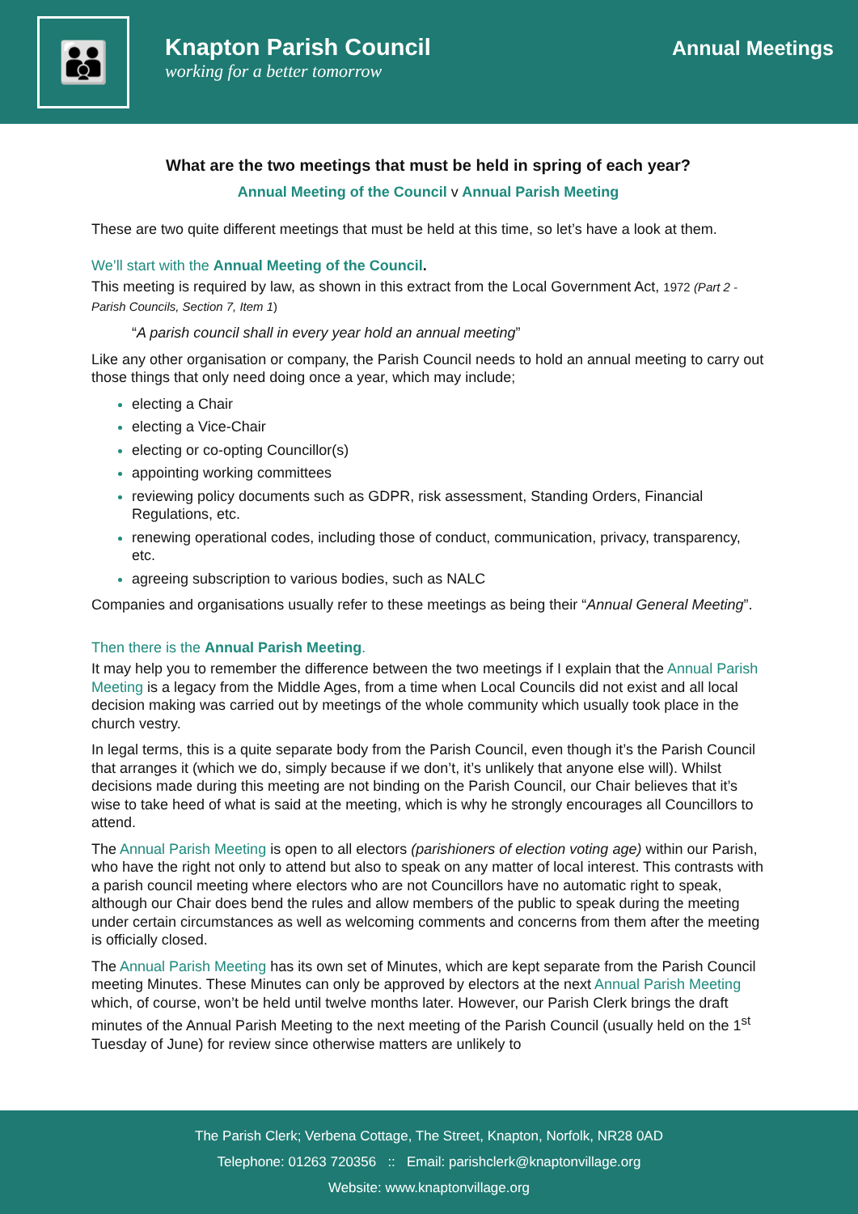👪
Knapton Parish Council
working for a better tomorrow
Annual Meetings
What are the two meetings that must be held in spring of each year?
Annual Meeting of the Council v Annual Parish Meeting
These are two quite different meetings that must be held at this time, so let’s have a look at them.
We’ll start with the Annual Meeting of the Council.
This meeting is required by law, as shown in this extract from the Local Government Act, 1972 (Part 2 - Parish Councils, Section 7, Item 1)
“A parish council shall in every year hold an annual meeting”
Like any other organisation or company, the Parish Council needs to hold an annual meeting to carry out those things that only need doing once a year, which may include;
electing a Chair
electing a Vice-Chair
electing or co-opting Councillor(s)
appointing working committees
reviewing policy documents such as GDPR, risk assessment, Standing Orders, Financial Regulations, etc.
renewing operational codes, including those of conduct, communication, privacy, transparency, etc.
agreeing subscription to various bodies, such as NALC
Companies and organisations usually refer to these meetings as being their “Annual General Meeting”.
Then there is the Annual Parish Meeting.
It may help you to remember the difference between the two meetings if I explain that the Annual Parish Meeting is a legacy from the Middle Ages, from a time when Local Councils did not exist and all local decision making was carried out by meetings of the whole community which usually took place in the church vestry.
In legal terms, this is a quite separate body from the Parish Council, even though it’s the Parish Council that arranges it (which we do, simply because if we don’t, it’s unlikely that anyone else will). Whilst decisions made during this meeting are not binding on the Parish Council, our Chair believes that it’s wise to take heed of what is said at the meeting, which is why he strongly encourages all Councillors to attend.
The Annual Parish Meeting is open to all electors (parishioners of election voting age) within our Parish, who have the right not only to attend but also to speak on any matter of local interest. This contrasts with a parish council meeting where electors who are not Councillors have no automatic right to speak, although our Chair does bend the rules and allow members of the public to speak during the meeting under certain circumstances as well as welcoming comments and concerns from them after the meeting is officially closed.
The Annual Parish Meeting has its own set of Minutes, which are kept separate from the Parish Council meeting Minutes. These Minutes can only be approved by electors at the next Annual Parish Meeting which, of course, won’t be held until twelve months later. However, our Parish Clerk brings the draft minutes of the Annual Parish Meeting to the next meeting of the Parish Council (usually held on the 1<sup>st</sup> Tuesday of June) for review since otherwise matters are unlikely to
The Parish Clerk; Verbena Cottage, The Street, Knapton, Norfolk, NR28 0AD
Telephone: 01263 720356 :: Email: parishclerk@knaptonvillage.org
Website: www.knaptonvillage.org